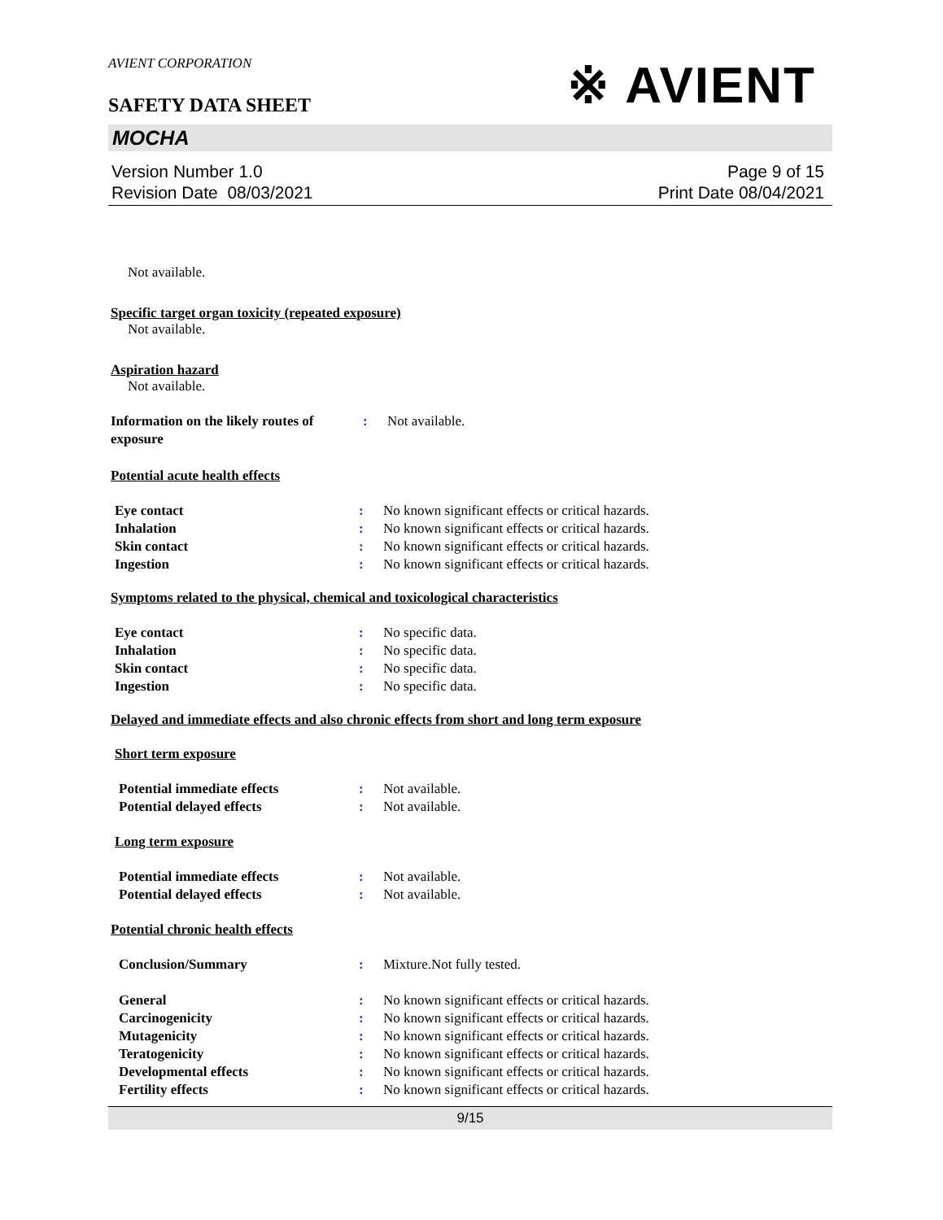AVIENT CORPORATION
SAFETY DATA SHEET
※ AVIENT
MOCHA
Version Number 1.0
Revision Date 08/03/2021
Page 9 of 15
Print Date 08/04/2021
Not available.
Specific target organ toxicity (repeated exposure)
Not available.
Aspiration hazard
Not available.
Information on the likely routes of exposure
: Not available.
Potential acute health effects
Eye contact : No known significant effects or critical hazards.
Inhalation : No known significant effects or critical hazards.
Skin contact : No known significant effects or critical hazards.
Ingestion : No known significant effects or critical hazards.
Symptoms related to the physical, chemical and toxicological characteristics
Eye contact : No specific data.
Inhalation : No specific data.
Skin contact : No specific data.
Ingestion : No specific data.
Delayed and immediate effects and also chronic effects from short and long term exposure
Short term exposure
Potential immediate effects : Not available.
Potential delayed effects : Not available.
Long term exposure
Potential immediate effects : Not available.
Potential delayed effects : Not available.
Potential chronic health effects
Conclusion/Summary : Mixture.Not fully tested.
General : No known significant effects or critical hazards.
Carcinogenicity : No known significant effects or critical hazards.
Mutagenicity : No known significant effects or critical hazards.
Teratogenicity : No known significant effects or critical hazards.
Developmental effects : No known significant effects or critical hazards.
Fertility effects : No known significant effects or critical hazards.
9/15